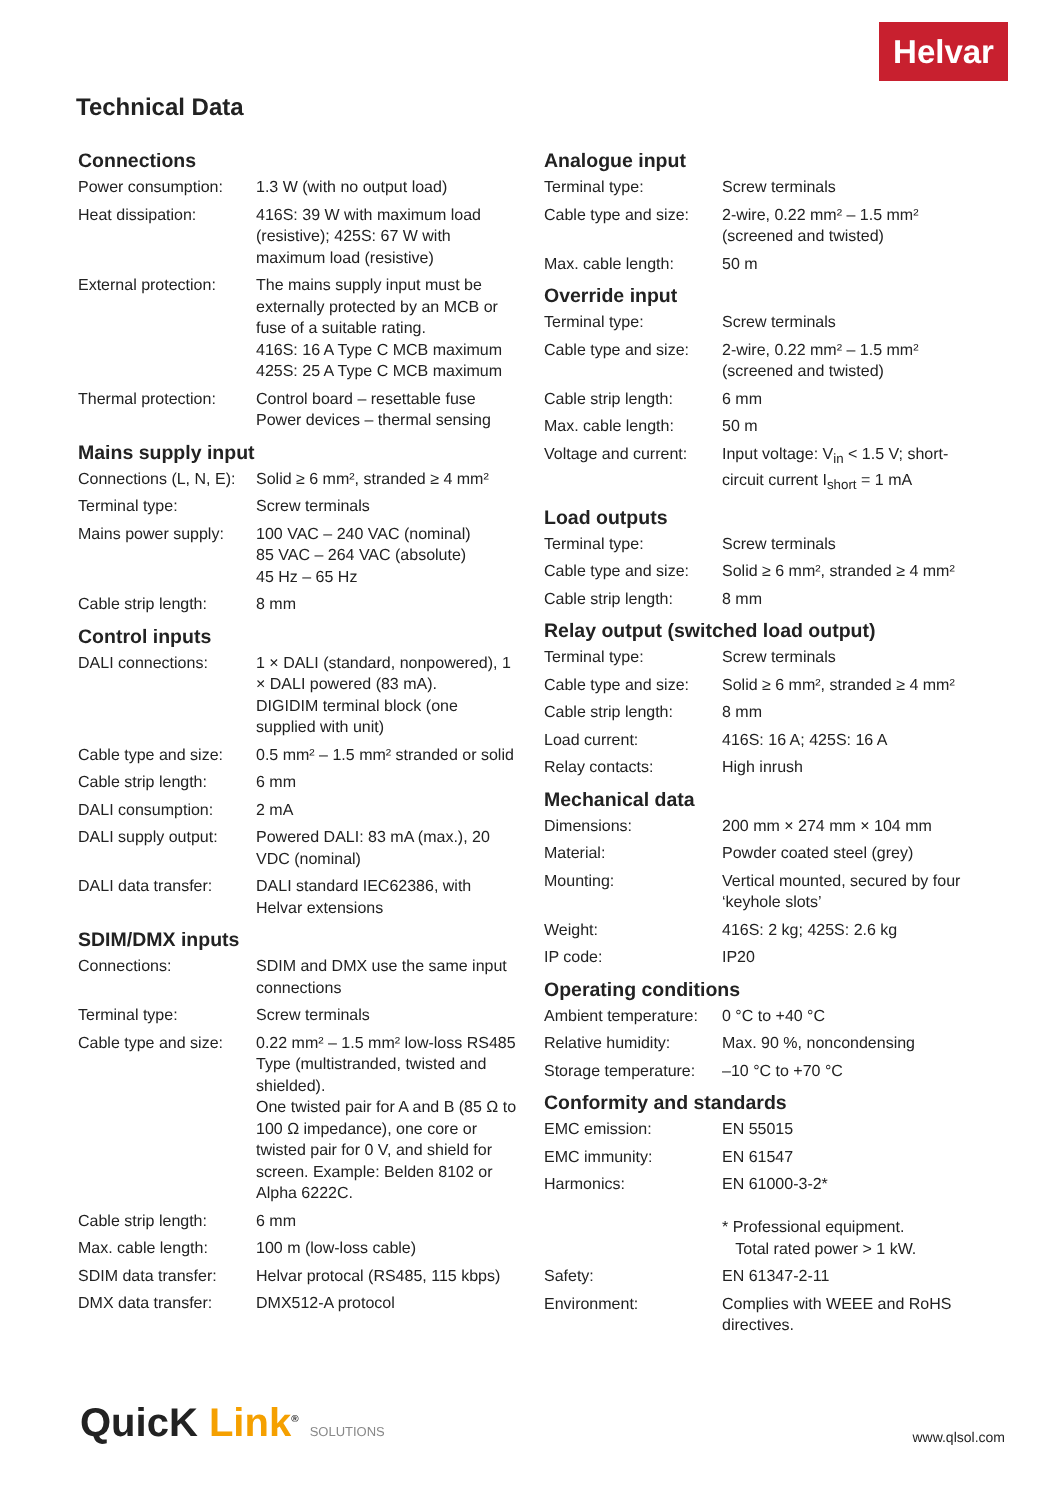Helvar
Technical Data
Connections
| Power consumption: | 1.3 W (with no output load) |
| Heat dissipation: | 416S: 39 W with maximum load (resistive); 425S: 67 W with maximum load (resistive) |
| External protection: | The mains supply input must be externally protected by an MCB or fuse of a suitable rating. 416S: 16 A Type C MCB maximum 425S: 25 A Type C MCB maximum |
| Thermal protection: | Control board – resettable fuse Power devices – thermal sensing |
Mains supply input
| Connections (L, N, E): | Solid ≥ 6 mm², stranded ≥ 4 mm² |
| Terminal type: | Screw terminals |
| Mains power supply: | 100 VAC – 240 VAC (nominal) 85 VAC – 264 VAC (absolute) 45 Hz – 65 Hz |
| Cable strip length: | 8 mm |
Control inputs
| DALI connections: | 1 × DALI (standard, nonpowered), 1 × DALI powered (83 mA). DIGIDIM terminal block (one supplied with unit) |
| Cable type and size: | 0.5 mm² – 1.5 mm² stranded or solid |
| Cable strip length: | 6 mm |
| DALI consumption: | 2 mA |
| DALI supply output: | Powered DALI: 83 mA (max.), 20 VDC (nominal) |
| DALI data transfer: | DALI standard IEC62386, with Helvar extensions |
SDIM/DMX inputs
| Connections: | SDIM and DMX use the same input connections |
| Terminal type: | Screw terminals |
| Cable type and size: | 0.22 mm² – 1.5 mm² low-loss RS485 Type (multistranded, twisted and shielded). One twisted pair for A and B (85 Ω to 100 Ω impedance), one core or twisted pair for 0 V, and shield for screen. Example: Belden 8102 or Alpha 6222C. |
| Cable strip length: | 6 mm |
| Max. cable length: | 100 m (low-loss cable) |
| SDIM data transfer: | Helvar protocal (RS485, 115 kbps) |
| DMX data transfer: | DMX512-A protocol |
Analogue input
| Terminal type: | Screw terminals |
| Cable type and size: | 2-wire, 0.22 mm² – 1.5 mm² (screened and twisted) |
| Max. cable length: | 50 m |
Override input
| Terminal type: | Screw terminals |
| Cable type and size: | 2-wire, 0.22 mm² – 1.5 mm² (screened and twisted) |
| Cable strip length: | 6 mm |
| Max. cable length: | 50 m |
| Voltage and current: | Input voltage: V<sub>in</sub> < 1.5 V; short-circuit current I<sub>short</sub> = 1 mA |
Load outputs
| Terminal type: | Screw terminals |
| Cable type and size: | Solid ≥ 6 mm², stranded ≥ 4 mm² |
| Cable strip length: | 8 mm |
Relay output (switched load output)
| Terminal type: | Screw terminals |
| Cable type and size: | Solid ≥ 6 mm², stranded ≥ 4 mm² |
| Cable strip length: | 8 mm |
| Load current: | 416S: 16 A; 425S: 16 A |
| Relay contacts: | High inrush |
Mechanical data
| Dimensions: | 200 mm × 274 mm × 104 mm |
| Material: | Powder coated steel (grey) |
| Mounting: | Vertical mounted, secured by four ‘keyhole slots’ |
| Weight: | 416S: 2 kg; 425S: 2.6 kg |
| IP code: | IP20 |
Operating conditions
| Ambient temperature: | 0 °C to +40 °C |
| Relative humidity: | Max. 90 %, noncondensing |
| Storage temperature: | –10 °C to +70 °C |
Conformity and standards
| EMC emission: | EN 55015 |
| EMC immunity: | EN 61547 |
| Harmonics: | EN 61000-3-2* * Professional equipment. Total rated power > 1 kW. |
| Safety: | EN 61347-2-11 |
| Environment: | Complies with WEEE and RoHS directives. |
QuicK Link<sup>®</sup> SOLUTIONS www.qlsol.com